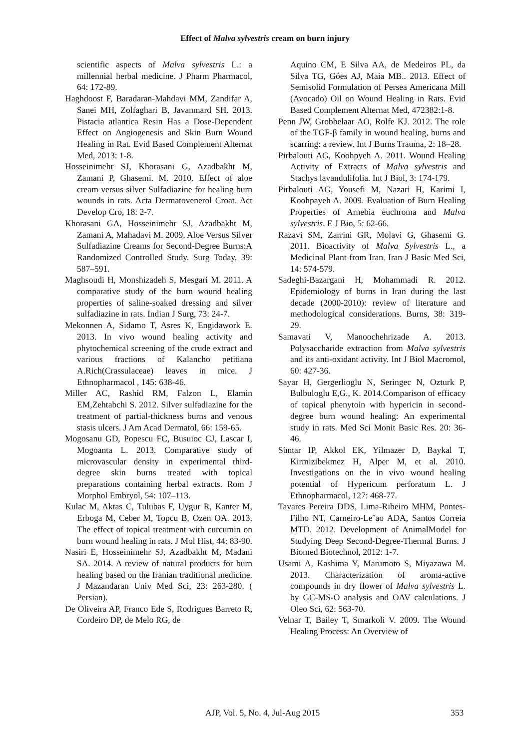Effect of Malva sylvestris cream on burn injury
scientific aspects of Malva sylvestris L.: a millennial herbal medicine. J Pharm Pharmacol, 64: 172-89.
Haghdoost F, Baradaran-Mahdavi MM, Zandifar A, Sanei MH, Zolfaghari B, Javanmard SH. 2013. Pistacia atlantica Resin Has a Dose-Dependent Effect on Angiogenesis and Skin Burn Wound Healing in Rat. Evid Based Complement Alternat Med, 2013: 1-8.
Hosseinimehr SJ, Khorasani G, Azadbakht M, Zamani P, Ghasemi. M. 2010. Effect of aloe cream versus silver Sulfadiazine for healing burn wounds in rats. Acta Dermatovenerol Croat. Act Develop Cro, 18: 2-7.
Khorasani GA, Hosseinimehr SJ, Azadbakht M, Zamani A, Mahadavi M. 2009. Aloe Versus Silver Sulfadiazine Creams for Second-Degree Burns:A Randomized Controlled Study. Surg Today, 39: 587–591.
Maghsoudi H, Monshizadeh S, Mesgari M. 2011. A comparative study of the burn wound healing properties of saline-soaked dressing and silver sulfadiazine in rats. Indian J Surg, 73: 24-7.
Mekonnen A, Sidamo T, Asres K, Engidawork E. 2013. In vivo wound healing activity and phytochemical screening of the crude extract and various fractions of Kalancho petitiana A.Rich(Crassulaceae) leaves in mice. J Ethnopharmacol , 145: 638-46.
Miller AC, Rashid RM, Falzon L, Elamin EM,Zehtabchi S. 2012. Silver sulfadiazine for the treatment of partial-thickness burns and venous stasis ulcers. J Am Acad Dermatol, 66: 159-65.
Mogosanu GD, Popescu FC, Busuioc CJ, Lascar I, Mogoanta L. 2013. Comparative study of microvascular density in experimental third-degree skin burns treated with topical preparations containing herbal extracts. Rom J Morphol Embryol, 54: 107–113.
Kulac M, Aktas C, Tulubas F, Uygur R, Kanter M, Erboga M, Ceber M, Topcu B, Ozen OA. 2013. The effect of topical treatment with curcumin on burn wound healing in rats. J Mol Hist, 44: 83-90.
Nasiri E, Hosseinimehr SJ, Azadbakht M, Madani SA. 2014. A review of natural products for burn healing based on the Iranian traditional medicine. J Mazandaran Univ Med Sci, 23: 263-280. ( Persian).
De Oliveira AP, Franco Ede S, Rodrigues Barreto R, Cordeiro DP, de Melo RG, de
Aquino CM, E Silva AA, de Medeiros PL, da Silva TG, Góes AJ, Maia MB.. 2013. Effect of Semisolid Formulation of Persea Americana Mill (Avocado) Oil on Wound Healing in Rats. Evid Based Complement Alternat Med, 472382:1-8.
Penn JW, Grobbelaar AO, Rolfe KJ. 2012. The role of the TGF-β family in wound healing, burns and scarring: a review. Int J Burns Trauma, 2: 18–28.
Pirbalouti AG, Koohpyeh A. 2011. Wound Healing Activity of Extracts of Malva sylvestris and Stachys lavandulifolia. Int J Biol, 3: 174-179.
Pirbalouti AG, Yousefi M, Nazari H, Karimi I, Koohpayeh A. 2009. Evaluation of Burn Healing Properties of Arnebia euchroma and Malva sylvestris. E J Bio, 5: 62-66.
Razavi SM, Zarrini GR, Molavi G, Ghasemi G. 2011. Bioactivity of Malva Sylvestris L., a Medicinal Plant from Iran. Iran J Basic Med Sci, 14: 574-579.
Sadeghi-Bazargani H, Mohammadi R. 2012. Epidemiology of burns in Iran during the last decade (2000-2010): review of literature and methodological considerations. Burns, 38: 319-29.
Samavati V, Manoochehrizade A. 2013. Polysaccharide extraction from Malva sylvestris and its anti-oxidant activity. Int J Biol Macromol, 60: 427-36.
Sayar H, Gergerlioglu N, Seringec N, Ozturk P, Bulbuloglu E,G., K. 2014.Comparison of efficacy of topical phenytoin with hypericin in second-degree burn wound healing: An experimental study in rats. Med Sci Monit Basic Res. 20: 36-46.
Süntar IP, Akkol EK, Yilmazer D, Baykal T, Kirmizibekmez H, Alper M, et al. 2010. Investigations on the in vivo wound healing potential of Hypericum perforatum L. J Ethnopharmacol, 127: 468-77.
Tavares Pereira DDS, Lima-Ribeiro MHM, Pontes-Filho NT, Carneiro-Le˜ao ADA, Santos Correia MTD. 2012. Development of AnimalModel for Studying Deep Second-Degree-Thermal Burns. J Biomed Biotechnol, 2012: 1-7.
Usami A, Kashima Y, Marumoto S, Miyazawa M. 2013. Characterization of aroma-active compounds in dry flower of Malva sylvestris L. by GC-MS-O analysis and OAV calculations. J Oleo Sci, 62: 563-70.
Velnar T, Bailey T, Smarkoli V. 2009. The Wound Healing Process: An Overview of
AJP, Vol. 5, No. 4, Jul-Aug 2015 353